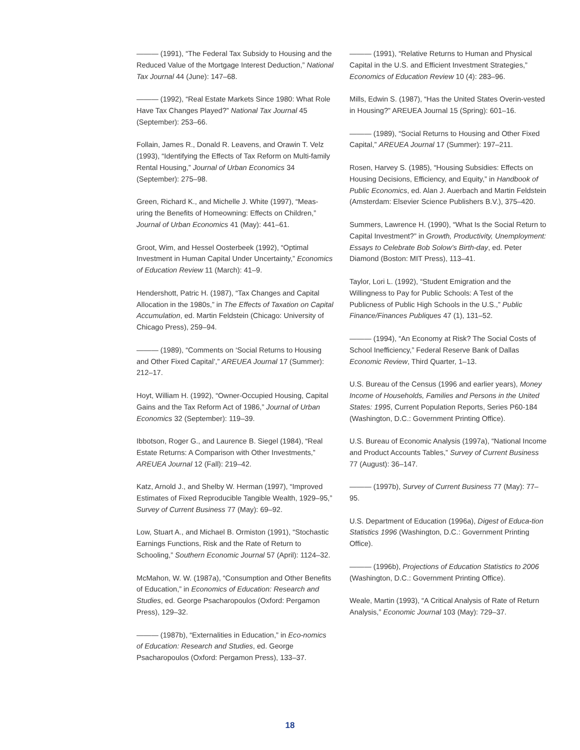——— (1991), “The Federal Tax Subsidy to Housing and the Reduced Value of the Mortgage Interest Deduction,” National Tax Journal 44 (June): 147–68.
——— (1992), “Real Estate Markets Since 1980: What Role Have Tax Changes Played?” National Tax Journal 45 (September): 253–66.
Follain, James R., Donald R. Leavens, and Orawin T. Velz (1993), “Identifying the Effects of Tax Reform on Multi-family Rental Housing,” Journal of Urban Economics 34 (September): 275–98.
Green, Richard K., and Michelle J. White (1997), “Meas-uring the Benefits of Homeowning: Effects on Children,” Journal of Urban Economics 41 (May): 441–61.
Groot, Wim, and Hessel Oosterbeek (1992), “Optimal Investment in Human Capital Under Uncertainty,” Economics of Education Review 11 (March): 41–9.
Hendershott, Patric H. (1987), “Tax Changes and Capital Allocation in the 1980s,” in The Effects of Taxation on Capital Accumulation, ed. Martin Feldstein (Chicago: University of Chicago Press), 259–94.
——— (1989), “Comments on ‘Social Returns to Housing and Other Fixed Capital’,” AREUEA Journal 17 (Summer): 212–17.
Hoyt, William H. (1992), “Owner-Occupied Housing, Capital Gains and the Tax Reform Act of 1986,” Journal of Urban Economics 32 (September): 119–39.
Ibbotson, Roger G., and Laurence B. Siegel (1984), “Real Estate Returns: A Comparison with Other Investments,” AREUEA Journal 12 (Fall): 219–42.
Katz, Arnold J., and Shelby W. Herman (1997), “Improved Estimates of Fixed Reproducible Tangible Wealth, 1929–95,” Survey of Current Business 77 (May): 69–92.
Low, Stuart A., and Michael B. Ormiston (1991), “Stochastic Earnings Functions, Risk and the Rate of Return to Schooling,” Southern Economic Journal 57 (April): 1124–32.
McMahon, W. W. (1987a), “Consumption and Other Benefits of Education,” in Economics of Education: Research and Studies, ed. George Psacharopoulos (Oxford: Pergamon Press), 129–32.
——— (1987b), “Externalities in Education,” in Eco-nomics of Education: Research and Studies, ed. George Psacharopoulos (Oxford: Pergamon Press), 133–37.
——— (1991), “Relative Returns to Human and Physical Capital in the U.S. and Efficient Investment Strategies,” Economics of Education Review 10 (4): 283–96.
Mills, Edwin S. (1987), “Has the United States Overin-vested in Housing?” AREUEA Journal 15 (Spring): 601–16.
——— (1989), “Social Returns to Housing and Other Fixed Capital,” AREUEA Journal 17 (Summer): 197–211.
Rosen, Harvey S. (1985), “Housing Subsidies: Effects on Housing Decisions, Efficiency, and Equity,” in Handbook of Public Economics, ed. Alan J. Auerbach and Martin Feldstein (Amsterdam: Elsevier Science Publishers B.V.), 375–420.
Summers, Lawrence H. (1990), “What Is the Social Return to Capital Investment?” in Growth, Productivity, Unemployment: Essays to Celebrate Bob Solow’s Birth-day, ed. Peter Diamond (Boston: MIT Press), 113–41.
Taylor, Lori L. (1992), “Student Emigration and the Willingness to Pay for Public Schools: A Test of the Publicness of Public High Schools in the U.S.,” Public Finance/Finances Publiques 47 (1), 131–52.
——— (1994), “An Economy at Risk? The Social Costs of School Inefficiency,” Federal Reserve Bank of Dallas Economic Review, Third Quarter, 1–13.
U.S. Bureau of the Census (1996 and earlier years), Money Income of Households, Families and Persons in the United States: 1995, Current Population Reports, Series P60-184 (Washington, D.C.: Government Printing Office).
U.S. Bureau of Economic Analysis (1997a), “National Income and Product Accounts Tables,” Survey of Current Business 77 (August): 36–147.
——— (1997b), Survey of Current Business 77 (May): 77–95.
U.S. Department of Education (1996a), Digest of Educa-tion Statistics 1996 (Washington, D.C.: Government Printing Office).
——— (1996b), Projections of Education Statistics to 2006 (Washington, D.C.: Government Printing Office).
Weale, Martin (1993), “A Critical Analysis of Rate of Return Analysis,” Economic Journal 103 (May): 729–37.
18